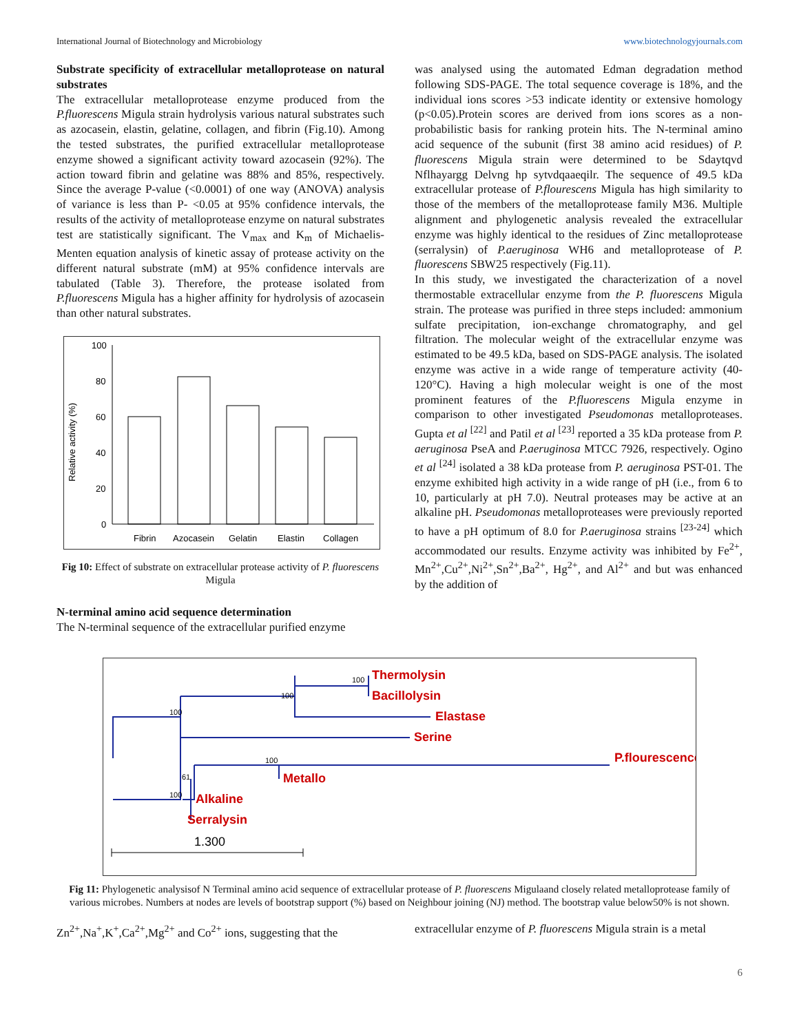International Journal of Biotechnology and Microbiology www.biotechnologyjournals.com
Substrate specificity of extracellular metalloprotease on natural substrates
The extracellular metalloprotease enzyme produced from the P.fluorescens Migula strain hydrolysis various natural substrates such as azocasein, elastin, gelatine, collagen, and fibrin (Fig.10). Among the tested substrates, the purified extracellular metalloprotease enzyme showed a significant activity toward azocasein (92%). The action toward fibrin and gelatine was 88% and 85%, respectively. Since the average P-value (<0.0001) of one way (ANOVA) analysis of variance is less than P- <0.05 at 95% confidence intervals, the results of the activity of metalloprotease enzyme on natural substrates test are statistically significant. The V<sub>max</sub> and K<sub>m</sub> of Michaelis-Menten equation analysis of kinetic assay of protease activity on the different natural substrate (mM) at 95% confidence intervals are tabulated (Table 3). Therefore, the protease isolated from P.fluorescens Migula has a higher affinity for hydrolysis of azocasein than other natural substrates.
100
80
60
40
20
0
Relative activity (%)
Fibrin
Azocasein
Gelatin
Elastin
Collagen
Fig 10: Effect of substrate on extracellular protease activity of P. fluorescens Migula
N-terminal amino acid sequence determination
The N-terminal sequence of the extracellular purified enzyme
was analysed using the automated Edman degradation method following SDS-PAGE. The total sequence coverage is 18%, and the individual ions scores >53 indicate identity or extensive homology (p<0.05).Protein scores are derived from ions scores as a non-probabilistic basis for ranking protein hits. The N-terminal amino acid sequence of the subunit (first 38 amino acid residues) of P. fluorescens Migula strain were determined to be Sdaytqvd Nflhayargg Delvng hp sytvdqaaeqilr. The sequence of 49.5 kDa extracellular protease of P.flourescens Migula has high similarity to those of the members of the metalloprotease family M36. Multiple alignment and phylogenetic analysis revealed the extracellular enzyme was highly identical to the residues of Zinc metalloprotease (serralysin) of P.aeruginosa WH6 and metalloprotease of P. fluorescens SBW25 respectively (Fig.11).
In this study, we investigated the characterization of a novel thermostable extracellular enzyme from the P. fluorescens Migula strain. The protease was purified in three steps included: ammonium sulfate precipitation, ion-exchange chromatography, and gel filtration. The molecular weight of the extracellular enzyme was estimated to be 49.5 kDa, based on SDS-PAGE analysis. The isolated enzyme was active in a wide range of temperature activity (40-120°C). Having a high molecular weight is one of the most prominent features of the P.fluorescens Migula enzyme in comparison to other investigated Pseudomonas metalloproteases. Gupta et al <sup>[22]</sup> and Patil et al <sup>[23]</sup> reported a 35 kDa protease from P. aeruginosa PseA and P.aeruginosa MTCC 7926, respectively. Ogino et al <sup>[24]</sup> isolated a 38 kDa protease from P. aeruginosa PST-01. The enzyme exhibited high activity in a wide range of pH (i.e., from 6 to 10, particularly at pH 7.0). Neutral proteases may be active at an alkaline pH. Pseudomonas metalloproteases were previously reported to have a pH optimum of 8.0 for P.aeruginosa strains <sup>[23-24]</sup> which accommodated our results. Enzyme activity was inhibited by Fe<sup>2+</sup>, Mn<sup>2+</sup>,Cu<sup>2+</sup>,Ni<sup>2+</sup>,Sn<sup>2+</sup>,Ba<sup>2+</sup>, Hg<sup>2+</sup>, and Al<sup>2+</sup> and but was enhanced by the addition of
Thermolysin
Bacillolysin
Elastase
Serine
P.flourescence
Metallo
Alkaline
Serralysin
100
100
100
100
61
100
1.300
Fig 11: Phylogenetic analysisof N Terminal amino acid sequence of extracellular protease of P. fluorescens Migulaand closely related metalloprotease family of various microbes. Numbers at nodes are levels of bootstrap support (%) based on Neighbour joining (NJ) method. The bootstrap value below50% is not shown.
Zn<sup>2+</sup>,Na<sup>+</sup>,K<sup>+</sup>,Ca<sup>2+</sup>,Mg<sup>2+</sup> and Co<sup>2+</sup> ions, suggesting that the
extracellular enzyme of P. fluorescens Migula strain is a metal
6